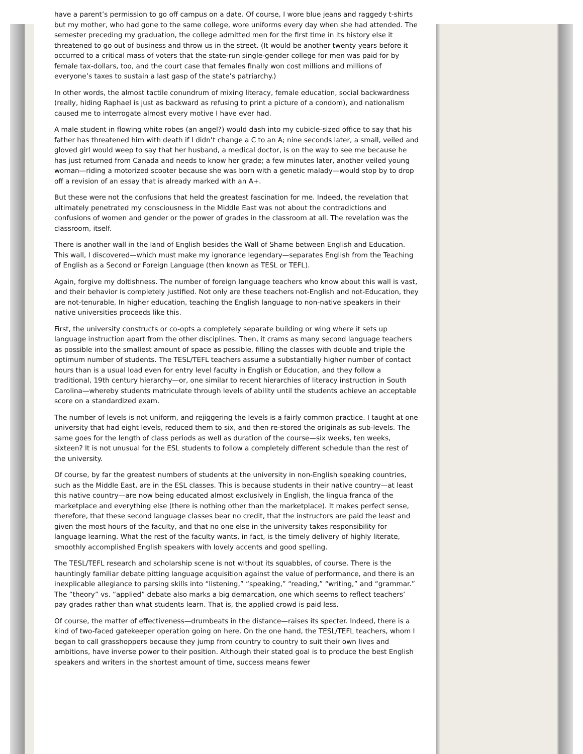have a parent’s permission to go off campus on a date. Of course, I wore blue jeans and raggedy t-shirts but my mother, who had gone to the same college, wore uniforms every day when she had attended. The semester preceding my graduation, the college admitted men for the first time in its history else it threatened to go out of business and throw us in the street. (It would be another twenty years before it occurred to a critical mass of voters that the state-run single-gender college for men was paid for by female tax-dollars, too, and the court case that females finally won cost millions and millions of everyone’s taxes to sustain a last gasp of the state’s patriarchy.)
In other words, the almost tactile conundrum of mixing literacy, female education, social backwardness (really, hiding Raphael is just as backward as refusing to print a picture of a condom), and nationalism caused me to interrogate almost every motive I have ever had.
A male student in flowing white robes (an angel?) would dash into my cubicle-sized office to say that his father has threatened him with death if I didn’t change a C to an A; nine seconds later, a small, veiled and gloved girl would weep to say that her husband, a medical doctor, is on the way to see me because he has just returned from Canada and needs to know her grade; a few minutes later, another veiled young woman—riding a motorized scooter because she was born with a genetic malady—would stop by to drop off a revision of an essay that is already marked with an A+.
But these were not the confusions that held the greatest fascination for me. Indeed, the revelation that ultimately penetrated my consciousness in the Middle East was not about the contradictions and confusions of women and gender or the power of grades in the classroom at all. The revelation was the classroom, itself.
There is another wall in the land of English besides the Wall of Shame between English and Education. This wall, I discovered—which must make my ignorance legendary—separates English from the Teaching of English as a Second or Foreign Language (then known as TESL or TEFL).
Again, forgive my doltishness. The number of foreign language teachers who know about this wall is vast, and their behavior is completely justified. Not only are these teachers not-English and not-Education, they are not-tenurable. In higher education, teaching the English language to non-native speakers in their native universities proceeds like this.
First, the university constructs or co-opts a completely separate building or wing where it sets up language instruction apart from the other disciplines. Then, it crams as many second language teachers as possible into the smallest amount of space as possible, filling the classes with double and triple the optimum number of students. The TESL/TEFL teachers assume a substantially higher number of contact hours than is a usual load even for entry level faculty in English or Education, and they follow a traditional, 19th century hierarchy—or, one similar to recent hierarchies of literacy instruction in South Carolina—whereby students matriculate through levels of ability until the students achieve an acceptable score on a standardized exam.
The number of levels is not uniform, and rejiggering the levels is a fairly common practice. I taught at one university that had eight levels, reduced them to six, and then re-stored the originals as sub-levels. The same goes for the length of class periods as well as duration of the course—six weeks, ten weeks, sixteen? It is not unusual for the ESL students to follow a completely different schedule than the rest of the university.
Of course, by far the greatest numbers of students at the university in non-English speaking countries, such as the Middle East, are in the ESL classes. This is because students in their native country—at least this native country—are now being educated almost exclusively in English, the lingua franca of the marketplace and everything else (there is nothing other than the marketplace). It makes perfect sense, therefore, that these second language classes bear no credit, that the instructors are paid the least and given the most hours of the faculty, and that no one else in the university takes responsibility for language learning. What the rest of the faculty wants, in fact, is the timely delivery of highly literate, smoothly accomplished English speakers with lovely accents and good spelling.
The TESL/TEFL research and scholarship scene is not without its squabbles, of course. There is the hauntingly familiar debate pitting language acquisition against the value of performance, and there is an inexplicable allegiance to parsing skills into “listening,” “speaking,” “reading,” “writing,” and “grammar.” The “theory” vs. “applied” debate also marks a big demarcation, one which seems to reflect teachers’ pay grades rather than what students learn. That is, the applied crowd is paid less.
Of course, the matter of effectiveness—drumbeats in the distance—raises its specter. Indeed, there is a kind of two-faced gatekeeper operation going on here. On the one hand, the TESL/TEFL teachers, whom I began to call grasshoppers because they jump from country to country to suit their own lives and ambitions, have inverse power to their position. Although their stated goal is to produce the best English speakers and writers in the shortest amount of time, success means fewer